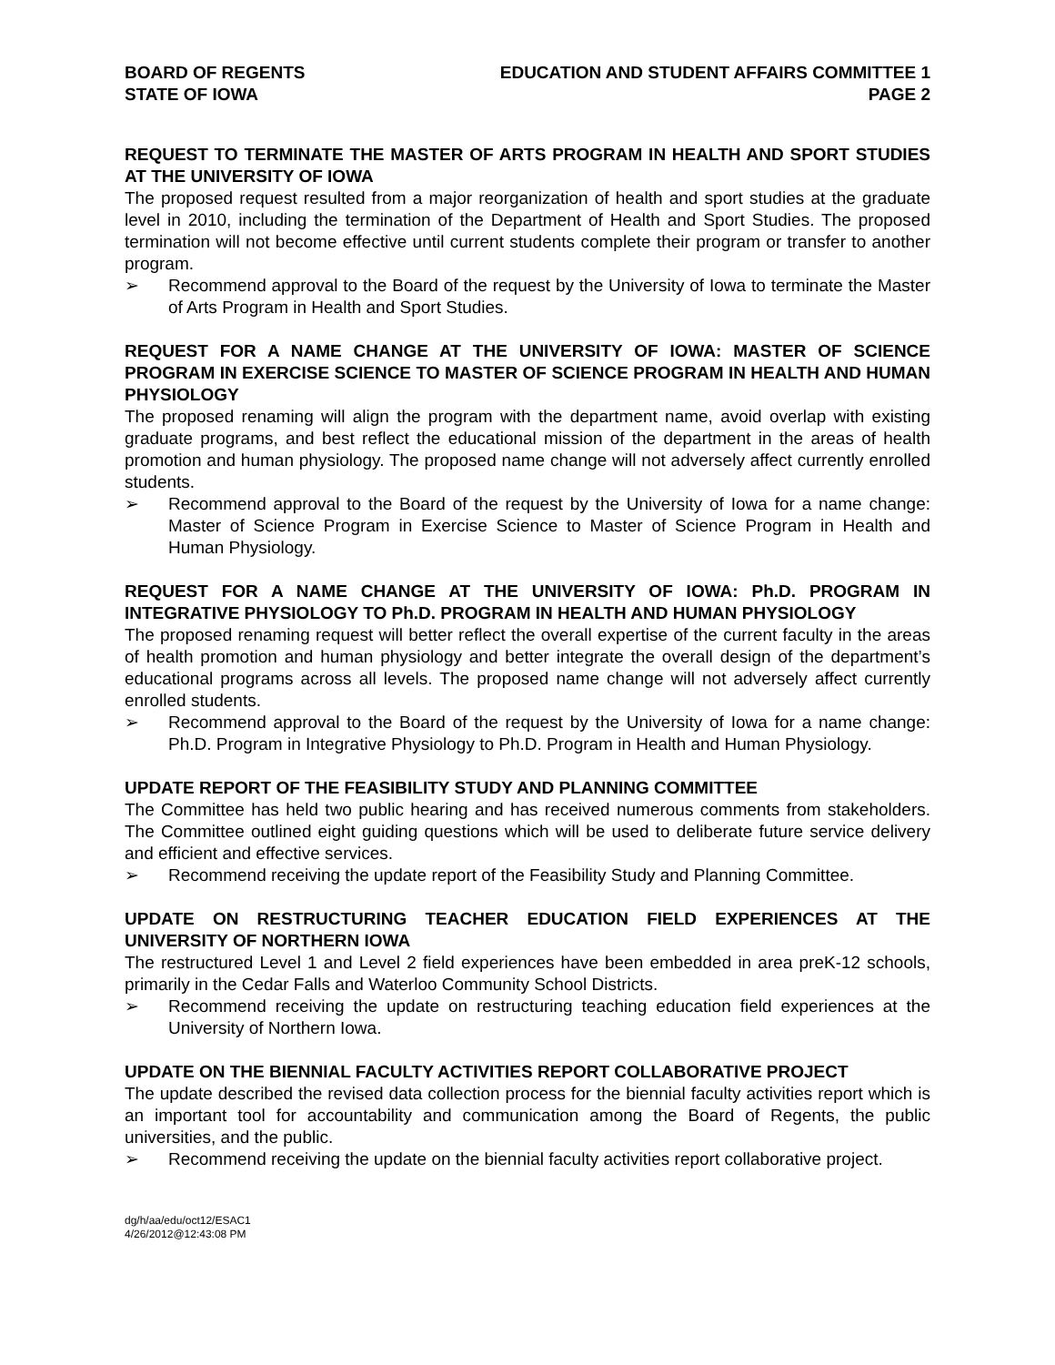BOARD OF REGENTS
STATE OF IOWA
EDUCATION AND STUDENT AFFAIRS COMMITTEE 1
PAGE 2
REQUEST TO TERMINATE THE MASTER OF ARTS PROGRAM IN HEALTH AND SPORT STUDIES AT THE UNIVERSITY OF IOWA
The proposed request resulted from a major reorganization of health and sport studies at the graduate level in 2010, including the termination of the Department of Health and Sport Studies. The proposed termination will not become effective until current students complete their program or transfer to another program.
➢ Recommend approval to the Board of the request by the University of Iowa to terminate the Master of Arts Program in Health and Sport Studies.
REQUEST FOR A NAME CHANGE AT THE UNIVERSITY OF IOWA: MASTER OF SCIENCE PROGRAM IN EXERCISE SCIENCE TO MASTER OF SCIENCE PROGRAM IN HEALTH AND HUMAN PHYSIOLOGY
The proposed renaming will align the program with the department name, avoid overlap with existing graduate programs, and best reflect the educational mission of the department in the areas of health promotion and human physiology. The proposed name change will not adversely affect currently enrolled students.
➢ Recommend approval to the Board of the request by the University of Iowa for a name change: Master of Science Program in Exercise Science to Master of Science Program in Health and Human Physiology.
REQUEST FOR A NAME CHANGE AT THE UNIVERSITY OF IOWA: Ph.D. PROGRAM IN INTEGRATIVE PHYSIOLOGY TO Ph.D. PROGRAM IN HEALTH AND HUMAN PHYSIOLOGY
The proposed renaming request will better reflect the overall expertise of the current faculty in the areas of health promotion and human physiology and better integrate the overall design of the department’s educational programs across all levels. The proposed name change will not adversely affect currently enrolled students.
➢ Recommend approval to the Board of the request by the University of Iowa for a name change: Ph.D. Program in Integrative Physiology to Ph.D. Program in Health and Human Physiology.
UPDATE REPORT OF THE FEASIBILITY STUDY AND PLANNING COMMITTEE
The Committee has held two public hearing and has received numerous comments from stakeholders. The Committee outlined eight guiding questions which will be used to deliberate future service delivery and efficient and effective services.
➢ Recommend receiving the update report of the Feasibility Study and Planning Committee.
UPDATE ON RESTRUCTURING TEACHER EDUCATION FIELD EXPERIENCES AT THE UNIVERSITY OF NORTHERN IOWA
The restructured Level 1 and Level 2 field experiences have been embedded in area preK-12 schools, primarily in the Cedar Falls and Waterloo Community School Districts.
➢ Recommend receiving the update on restructuring teaching education field experiences at the University of Northern Iowa.
UPDATE ON THE BIENNIAL FACULTY ACTIVITIES REPORT COLLABORATIVE PROJECT
The update described the revised data collection process for the biennial faculty activities report which is an important tool for accountability and communication among the Board of Regents, the public universities, and the public.
➢ Recommend receiving the update on the biennial faculty activities report collaborative project.
dg/h/aa/edu/oct12/ESAC1
4/26/2012@12:43:08 PM